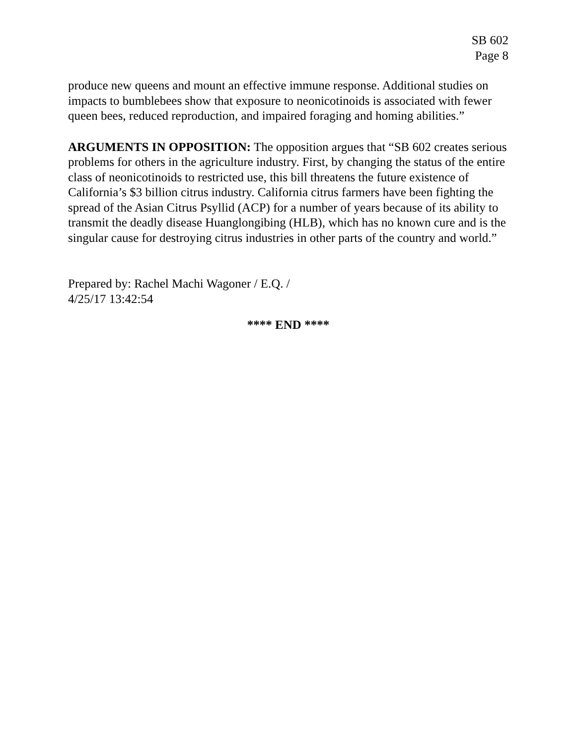SB 602
Page 8
produce new queens and mount an effective immune response. Additional studies on impacts to bumblebees show that exposure to neonicotinoids is associated with fewer queen bees, reduced reproduction, and impaired foraging and homing abilities.”
ARGUMENTS IN OPPOSITION: The opposition argues that “SB 602 creates serious problems for others in the agriculture industry. First, by changing the status of the entire class of neonicotinoids to restricted use, this bill threatens the future existence of California’s $3 billion citrus industry. California citrus farmers have been fighting the spread of the Asian Citrus Psyllid (ACP) for a number of years because of its ability to transmit the deadly disease Huanglongibing (HLB), which has no known cure and is the singular cause for destroying citrus industries in other parts of the country and world.”
Prepared by: Rachel Machi Wagoner / E.Q. /
4/25/17 13:42:54
**** END ****